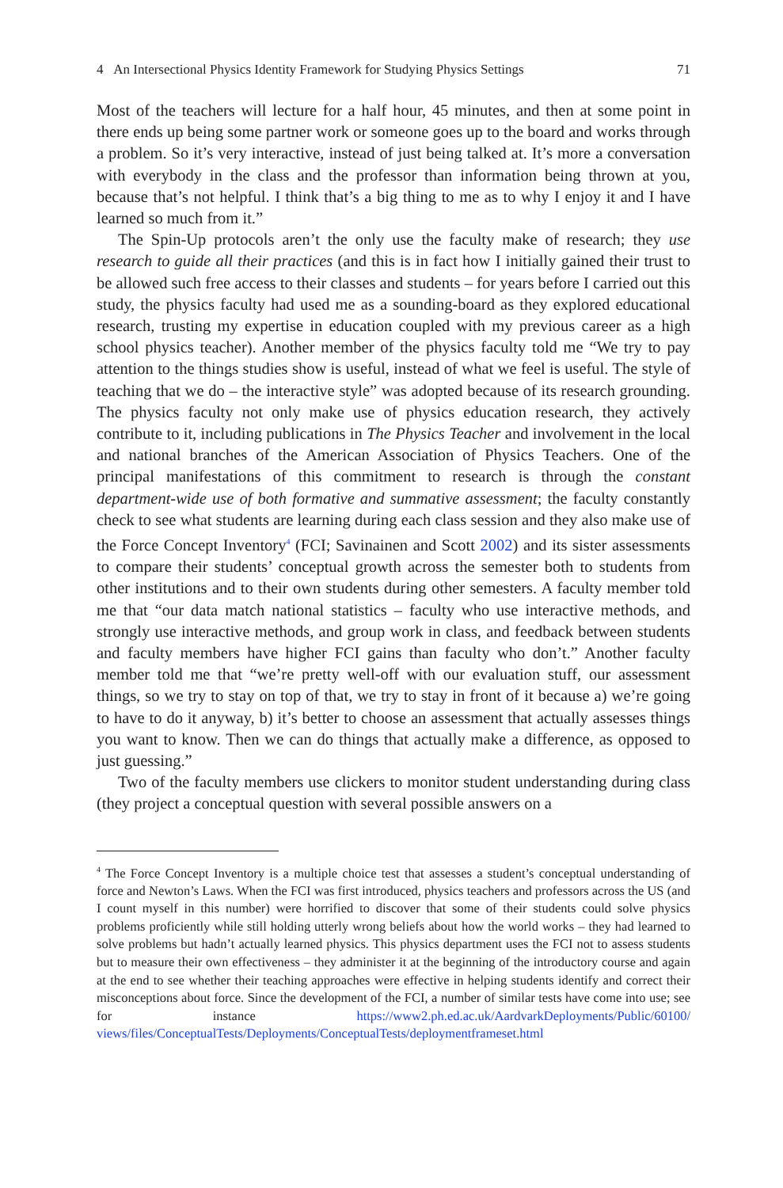4 An Intersectional Physics Identity Framework for Studying Physics Settings 71
Most of the teachers will lecture for a half hour, 45 minutes, and then at some point in there ends up being some partner work or someone goes up to the board and works through a problem. So it’s very interactive, instead of just being talked at. It’s more a conversation with everybody in the class and the professor than information being thrown at you, because that’s not helpful. I think that’s a big thing to me as to why I enjoy it and I have learned so much from it.”
The Spin-Up protocols aren’t the only use the faculty make of research; they use research to guide all their practices (and this is in fact how I initially gained their trust to be allowed such free access to their classes and students – for years before I carried out this study, the physics faculty had used me as a sounding-board as they explored educational research, trusting my expertise in education coupled with my previous career as a high school physics teacher). Another member of the physics faculty told me “We try to pay attention to the things studies show is useful, instead of what we feel is useful. The style of teaching that we do – the interactive style” was adopted because of its research grounding. The physics faculty not only make use of physics education research, they actively contribute to it, including publications in The Physics Teacher and involvement in the local and national branches of the American Association of Physics Teachers. One of the principal manifestations of this commitment to research is through the constant department-wide use of both formative and summative assessment; the faculty constantly check to see what students are learning during each class session and they also make use of the Force Concept Inventory<sup>4</sup> (FCI; Savinainen and Scott 2002) and its sister assessments to compare their students’ conceptual growth across the semester both to students from other institutions and to their own students during other semesters. A faculty member told me that “our data match national statistics – faculty who use interactive methods, and strongly use interactive methods, and group work in class, and feedback between students and faculty members have higher FCI gains than faculty who don’t.” Another faculty member told me that “we’re pretty well-off with our evaluation stuff, our assessment things, so we try to stay on top of that, we try to stay in front of it because a) we’re going to have to do it anyway, b) it’s better to choose an assessment that actually assesses things you want to know. Then we can do things that actually make a difference, as opposed to just guessing.”
Two of the faculty members use clickers to monitor student understanding during class (they project a conceptual question with several possible answers on a
<sup>4</sup> The Force Concept Inventory is a multiple choice test that assesses a student’s conceptual understanding of force and Newton’s Laws. When the FCI was first introduced, physics teachers and professors across the US (and I count myself in this number) were horrified to discover that some of their students could solve physics problems proficiently while still holding utterly wrong beliefs about how the world works – they had learned to solve problems but hadn’t actually learned physics. This physics department uses the FCI not to assess students but to measure their own effectiveness – they administer it at the beginning of the introductory course and again at the end to see whether their teaching approaches were effective in helping students identify and correct their misconceptions about force. Since the development of the FCI, a number of similar tests have come into use; see for instance https://www2.ph.ed.ac.uk/AardvarkDeployments/Public/60100/ views/files/ConceptualTests/Deployments/ConceptualTests/deploymentframeset.html